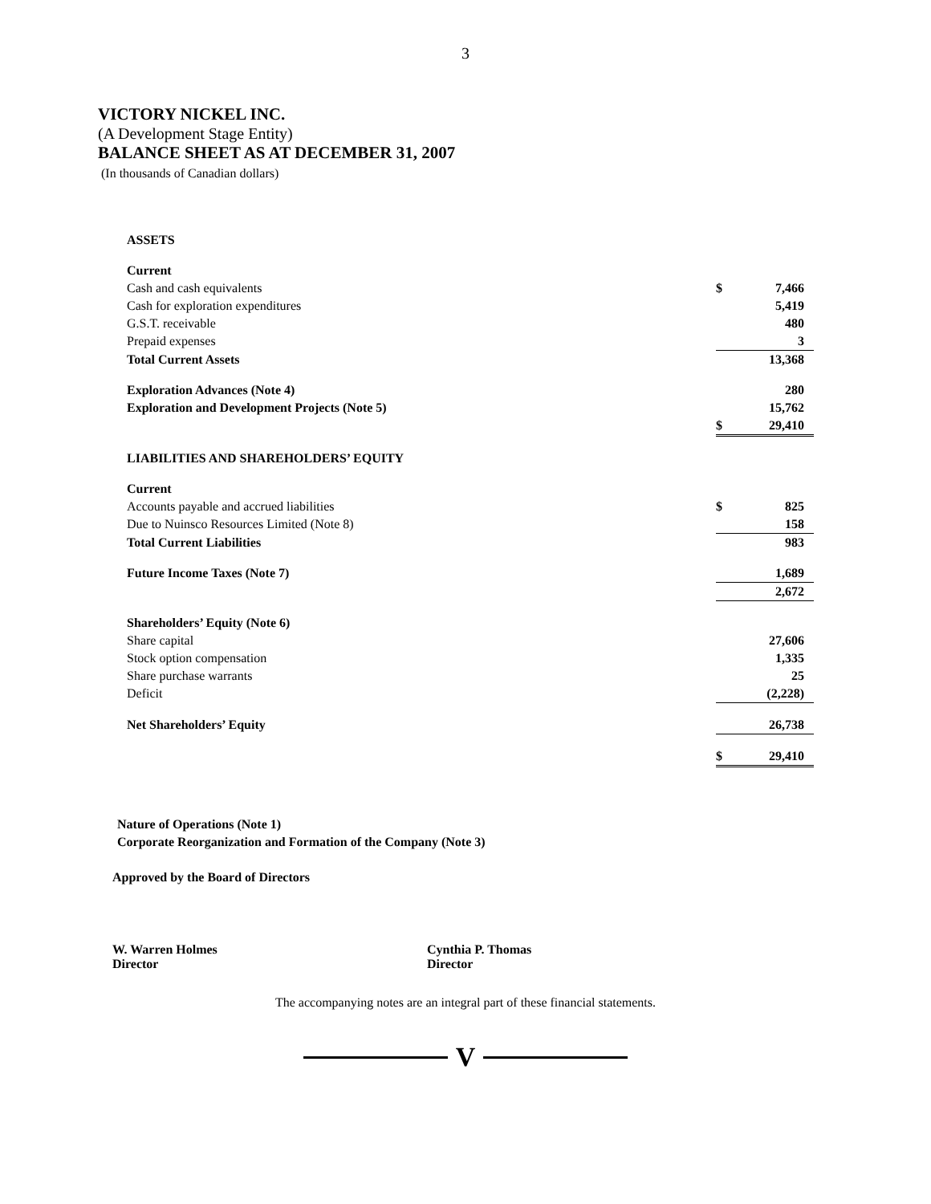3
VICTORY NICKEL INC.
(A Development Stage Entity)
BALANCE SHEET AS AT DECEMBER 31, 2007
(In thousands of Canadian dollars)
| ASSETS | | |
| Current | | |
| Cash and cash equivalents | $ | 7,466 |
| Cash for exploration expenditures | | 5,419 |
| G.S.T. receivable | | 480 |
| Prepaid expenses | | 3 |
| Total Current Assets | | 13,368 |
| Exploration Advances (Note 4) | | 280 |
| Exploration and Development Projects (Note 5) | | 15,762 |
| | $ | 29,410 |
| LIABILITIES AND SHAREHOLDERS’ EQUITY | | |
| Current | | |
| Accounts payable and accrued liabilities | $ | 825 |
| Due to Nuinsco Resources Limited (Note 8) | | 158 |
| Total Current Liabilities | | 983 |
| Future Income Taxes (Note 7) | | 1,689 |
| | | 2,672 |
| Shareholders’ Equity (Note 6) | | |
| Share capital | | 27,606 |
| Stock option compensation | | 1,335 |
| Share purchase warrants | | 25 |
| Deficit | | (2,228) |
| Net Shareholders’ Equity | | 26,738 |
| | $ | 29,410 |
Nature of Operations (Note 1)
Corporate Reorganization and Formation of the Company (Note 3)
Approved by the Board of Directors
W. Warren Holmes
Director
Cynthia P. Thomas
Director
The accompanying notes are an integral part of these financial statements.
V